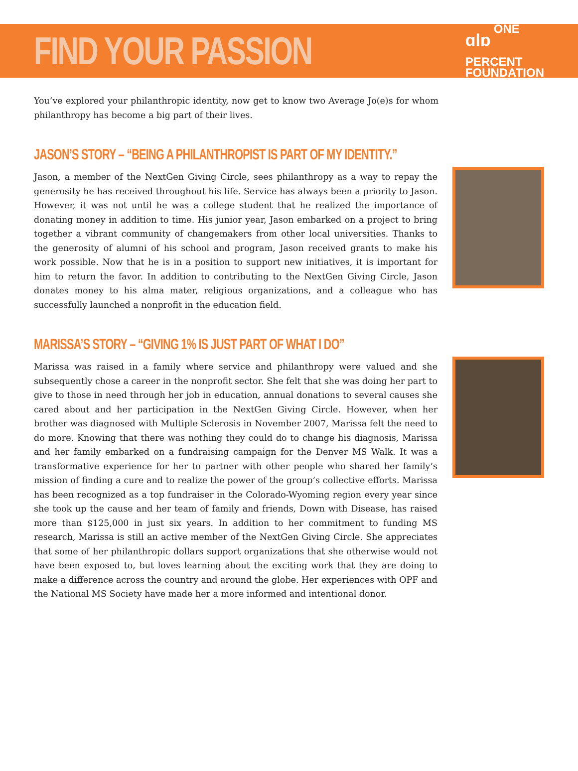FIND YOUR PASSION
ɑlɒ ONE
PERCENT
FOUNDATION
You’ve explored your philanthropic identity, now get to know two Average Jo(e)s for whom philanthropy has become a big part of their lives.
JASON’S STORY – “BEING A PHILANTHROPIST IS PART OF MY IDENTITY.”
Jason, a member of the NextGen Giving Circle, sees philanthropy as a way to repay the generosity he has received throughout his life. Service has always been a priority to Jason. However, it was not until he was a college student that he realized the importance of donating money in addition to time. His junior year, Jason embarked on a project to bring together a vibrant community of changemakers from other local universities. Thanks to the generosity of alumni of his school and program, Jason received grants to make his work possible. Now that he is in a position to support new initiatives, it is important for him to return the favor. In addition to contributing to the NextGen Giving Circle, Jason donates money to his alma mater, religious organizations, and a colleague who has successfully launched a nonprofit in the education field.
MARISSA’S STORY – “GIVING 1% IS JUST PART OF WHAT I DO”
Marissa was raised in a family where service and philanthropy were valued and she subsequently chose a career in the nonprofit sector. She felt that she was doing her part to give to those in need through her job in education, annual donations to several causes she cared about and her participation in the NextGen Giving Circle. However, when her brother was diagnosed with Multiple Sclerosis in November 2007, Marissa felt the need to do more. Knowing that there was nothing they could do to change his diagnosis, Marissa and her family embarked on a fundraising campaign for the Denver MS Walk. It was a transformative experience for her to partner with other people who shared her family’s mission of finding a cure and to realize the power of the group’s collective efforts. Marissa has been recognized as a top fundraiser in the Colorado-Wyoming region every year since she took up the cause and her team of family and friends, Down with Disease, has raised more than $125,000 in just six years. In addition to her commitment to funding MS research, Marissa is still an active member of the NextGen Giving Circle. She appreciates that some of her philanthropic dollars support organizations that she otherwise would not have been exposed to, but loves learning about the exciting work that they are doing to make a difference across the country and around the globe. Her experiences with OPF and the National MS Society have made her a more informed and intentional donor.